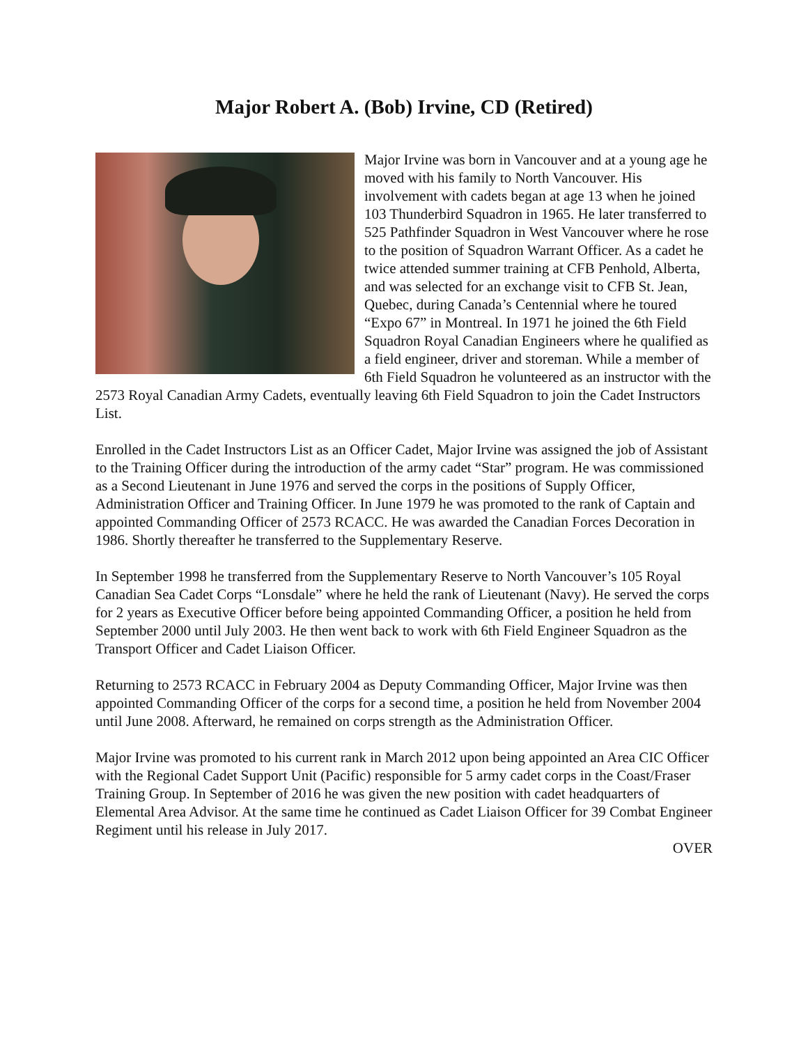Major Robert A. (Bob) Irvine, CD (Retired)
Major Irvine was born in Vancouver and at a young age he moved with his family to North Vancouver. His involvement with cadets began at age 13 when he joined 103 Thunderbird Squadron in 1965. He later transferred to 525 Pathfinder Squadron in West Vancouver where he rose to the position of Squadron Warrant Officer. As a cadet he twice attended summer training at CFB Penhold, Alberta, and was selected for an exchange visit to CFB St. Jean, Quebec, during Canada’s Centennial where he toured “Expo 67” in Montreal. In 1971 he joined the 6th Field Squadron Royal Canadian Engineers where he qualified as a field engineer, driver and storeman. While a member of 6th Field Squadron he volunteered as an instructor with the 2573 Royal Canadian Army Cadets, eventually leaving 6th Field Squadron to join the Cadet Instructors List.
Enrolled in the Cadet Instructors List as an Officer Cadet, Major Irvine was assigned the job of Assistant to the Training Officer during the introduction of the army cadet “Star” program. He was commissioned as a Second Lieutenant in June 1976 and served the corps in the positions of Supply Officer, Administration Officer and Training Officer. In June 1979 he was promoted to the rank of Captain and appointed Commanding Officer of 2573 RCACC. He was awarded the Canadian Forces Decoration in 1986. Shortly thereafter he transferred to the Supplementary Reserve.
In September 1998 he transferred from the Supplementary Reserve to North Vancouver’s 105 Royal Canadian Sea Cadet Corps “Lonsdale” where he held the rank of Lieutenant (Navy). He served the corps for 2 years as Executive Officer before being appointed Commanding Officer, a position he held from September 2000 until July 2003. He then went back to work with 6th Field Engineer Squadron as the Transport Officer and Cadet Liaison Officer.
Returning to 2573 RCACC in February 2004 as Deputy Commanding Officer, Major Irvine was then appointed Commanding Officer of the corps for a second time, a position he held from November 2004 until June 2008. Afterward, he remained on corps strength as the Administration Officer.
Major Irvine was promoted to his current rank in March 2012 upon being appointed an Area CIC Officer with the Regional Cadet Support Unit (Pacific) responsible for 5 army cadet corps in the Coast/Fraser Training Group. In September of 2016 he was given the new position with cadet headquarters of Elemental Area Advisor. At the same time he continued as Cadet Liaison Officer for 39 Combat Engineer Regiment until his release in July 2017.
OVER